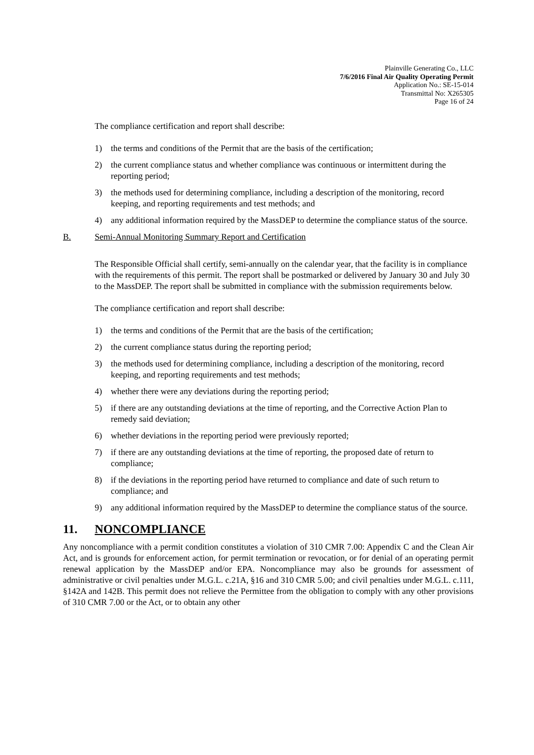Plainville Generating Co., LLC
7/6/2016 Final Air Quality Operating Permit
Application No.: SE-15-014
Transmittal No: X265305
Page 16 of 24
The compliance certification and report shall describe:
1) the terms and conditions of the Permit that are the basis of the certification;
2) the current compliance status and whether compliance was continuous or intermittent during the reporting period;
3) the methods used for determining compliance, including a description of the monitoring, record keeping, and reporting requirements and test methods; and
4) any additional information required by the MassDEP to determine the compliance status of the source.
B. Semi-Annual Monitoring Summary Report and Certification
The Responsible Official shall certify, semi-annually on the calendar year, that the facility is in compliance with the requirements of this permit. The report shall be postmarked or delivered by January 30 and July 30 to the MassDEP. The report shall be submitted in compliance with the submission requirements below.
The compliance certification and report shall describe:
1) the terms and conditions of the Permit that are the basis of the certification;
2) the current compliance status during the reporting period;
3) the methods used for determining compliance, including a description of the monitoring, record keeping, and reporting requirements and test methods;
4) whether there were any deviations during the reporting period;
5) if there are any outstanding deviations at the time of reporting, and the Corrective Action Plan to remedy said deviation;
6) whether deviations in the reporting period were previously reported;
7) if there are any outstanding deviations at the time of reporting, the proposed date of return to compliance;
8) if the deviations in the reporting period have returned to compliance and date of such return to compliance; and
9) any additional information required by the MassDEP to determine the compliance status of the source.
11. NONCOMPLIANCE
Any noncompliance with a permit condition constitutes a violation of 310 CMR 7.00: Appendix C and the Clean Air Act, and is grounds for enforcement action, for permit termination or revocation, or for denial of an operating permit renewal application by the MassDEP and/or EPA. Noncompliance may also be grounds for assessment of administrative or civil penalties under M.G.L. c.21A, §16 and 310 CMR 5.00; and civil penalties under M.G.L. c.111, §142A and 142B. This permit does not relieve the Permittee from the obligation to comply with any other provisions of 310 CMR 7.00 or the Act, or to obtain any other